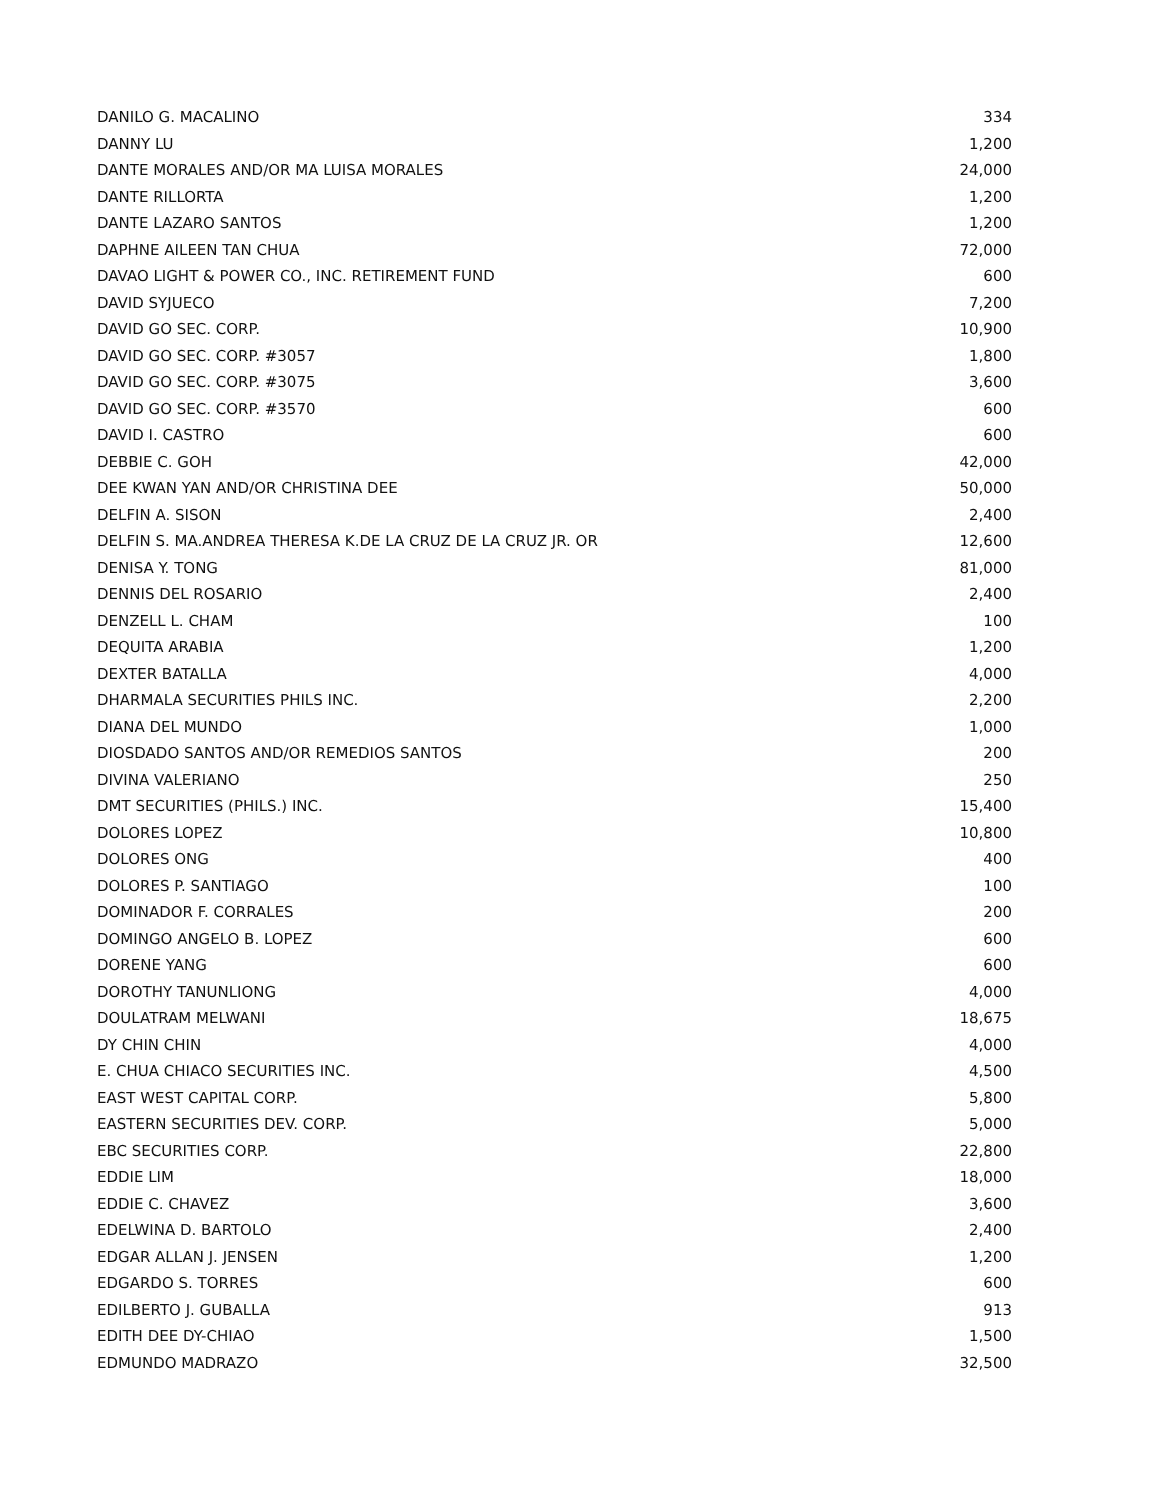| DANILO G. MACALINO | 334 |
| DANNY LU | 1,200 |
| DANTE MORALES AND/OR MA LUISA MORALES | 24,000 |
| DANTE RILLORTA | 1,200 |
| DANTE LAZARO SANTOS | 1,200 |
| DAPHNE AILEEN TAN CHUA | 72,000 |
| DAVAO LIGHT & POWER CO., INC. RETIREMENT FUND | 600 |
| DAVID SYJUECO | 7,200 |
| DAVID GO SEC. CORP. | 10,900 |
| DAVID GO SEC. CORP. #3057 | 1,800 |
| DAVID GO SEC. CORP. #3075 | 3,600 |
| DAVID GO SEC. CORP. #3570 | 600 |
| DAVID I. CASTRO | 600 |
| DEBBIE C. GOH | 42,000 |
| DEE KWAN YAN AND/OR CHRISTINA DEE | 50,000 |
| DELFIN A. SISON | 2,400 |
| DELFIN S. MA.ANDREA THERESA K.DE LA CRUZ DE LA CRUZ JR. OR | 12,600 |
| DENISA Y. TONG | 81,000 |
| DENNIS DEL ROSARIO | 2,400 |
| DENZELL L. CHAM | 100 |
| DEQUITA ARABIA | 1,200 |
| DEXTER BATALLA | 4,000 |
| DHARMALA SECURITIES PHILS INC. | 2,200 |
| DIANA DEL MUNDO | 1,000 |
| DIOSDADO SANTOS AND/OR REMEDIOS SANTOS | 200 |
| DIVINA VALERIANO | 250 |
| DMT SECURITIES (PHILS.) INC. | 15,400 |
| DOLORES LOPEZ | 10,800 |
| DOLORES ONG | 400 |
| DOLORES P. SANTIAGO | 100 |
| DOMINADOR F. CORRALES | 200 |
| DOMINGO ANGELO B. LOPEZ | 600 |
| DORENE YANG | 600 |
| DOROTHY TANUNLIONG | 4,000 |
| DOULATRAM MELWANI | 18,675 |
| DY CHIN CHIN | 4,000 |
| E. CHUA CHIACO SECURITIES INC. | 4,500 |
| EAST WEST CAPITAL CORP. | 5,800 |
| EASTERN SECURITIES DEV. CORP. | 5,000 |
| EBC SECURITIES CORP. | 22,800 |
| EDDIE LIM | 18,000 |
| EDDIE C. CHAVEZ | 3,600 |
| EDELWINA D. BARTOLO | 2,400 |
| EDGAR ALLAN J. JENSEN | 1,200 |
| EDGARDO S. TORRES | 600 |
| EDILBERTO J. GUBALLA | 913 |
| EDITH DEE DY-CHIAO | 1,500 |
| EDMUNDO MADRAZO | 32,500 |